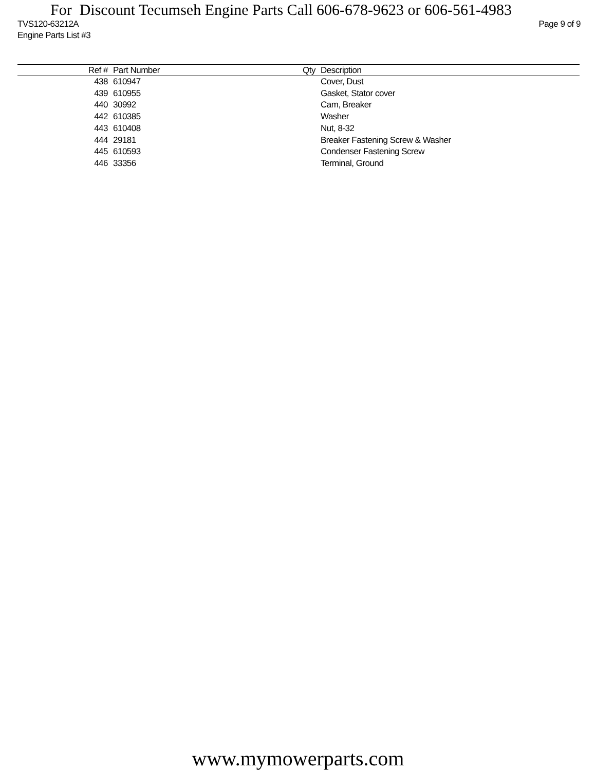For Discount Tecumseh Engine Parts Call 606-678-9623 or 606-561-4983
Page 9 of 9 TVS120-63212A
Engine Parts List #3
| Ref # | Part Number | Qty | Description |
| --- | --- | --- | --- |
| 438 | 610947 | | Cover, Dust |
| 439 | 610955 | | Gasket, Stator cover |
| 440 | 30992 | | Cam, Breaker |
| 442 | 610385 | | Washer |
| 443 | 610408 | | Nut, 8-32 |
| 444 | 29181 | | Breaker Fastening Screw & Washer |
| 445 | 610593 | | Condenser Fastening Screw |
| 446 | 33356 | | Terminal, Ground |
www.mymowerparts.com